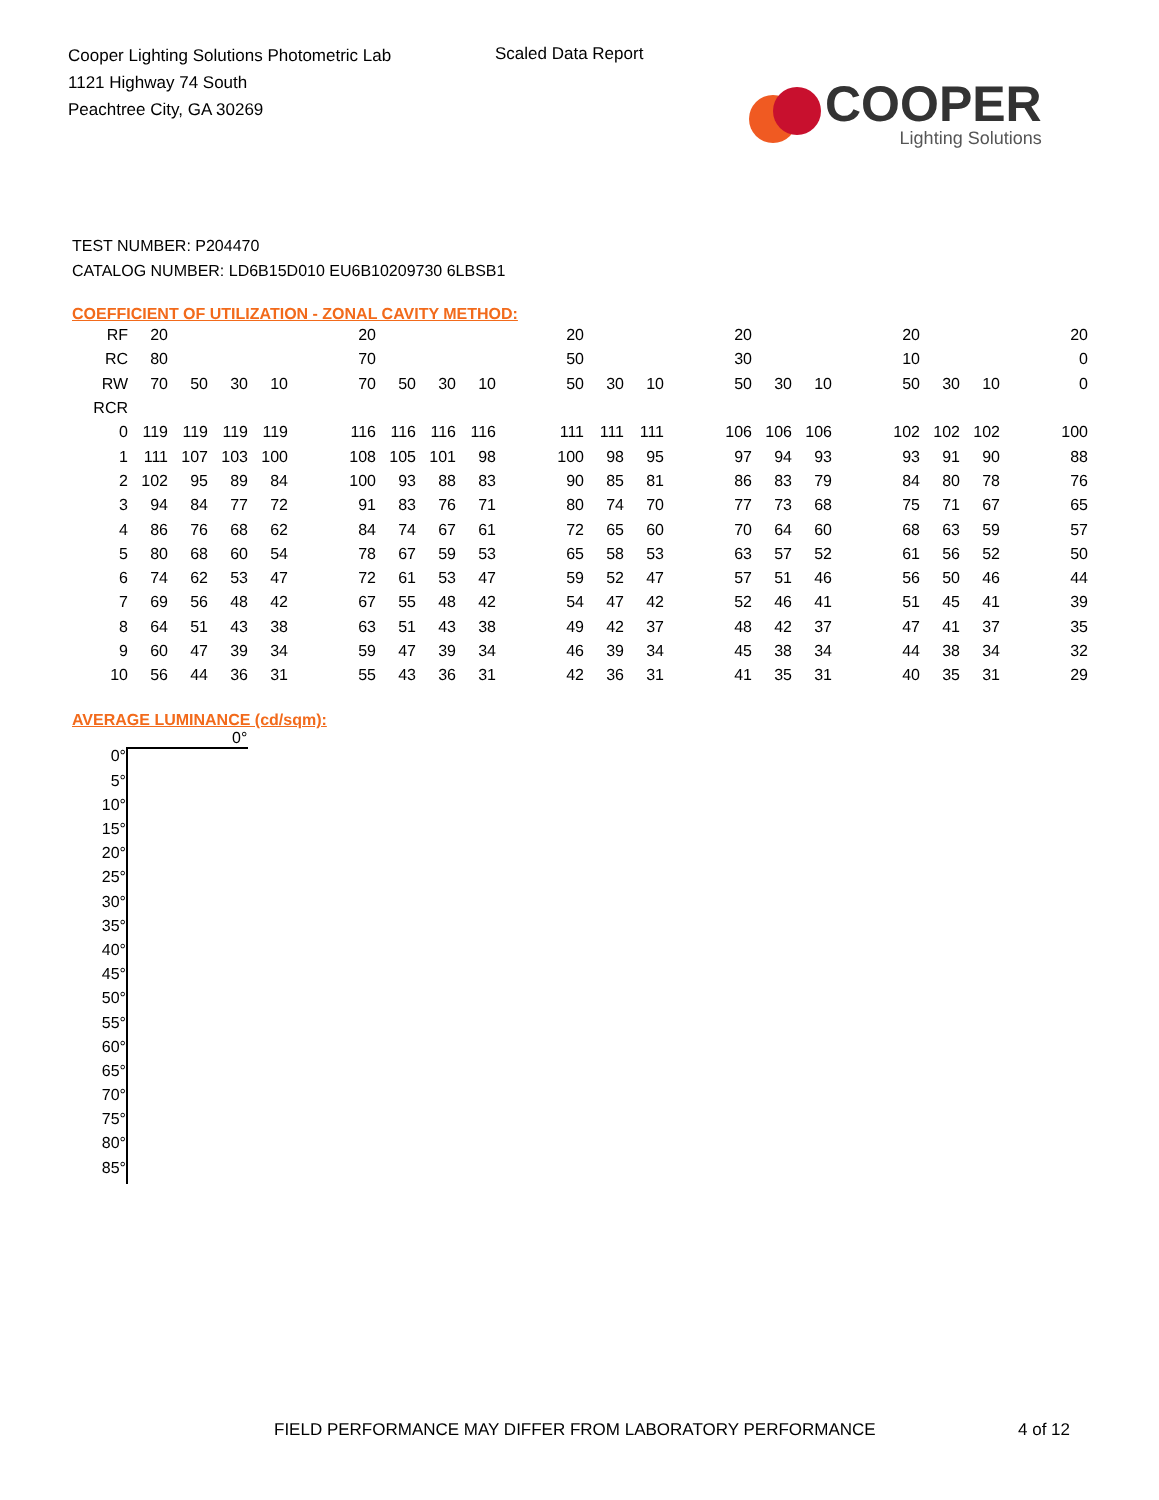Cooper Lighting Solutions Photometric Lab
1121 Highway 74 South
Peachtree City, GA 30269
Scaled Data Report
COOPER
Lighting Solutions
TEST NUMBER: P204470
CATALOG NUMBER: LD6B15D010 EU6B10209730 6LBSB1
COEFFICIENT OF UTILIZATION - ZONAL CAVITY METHOD:
| RF | 20 | | | | | 20 | | | | | 20 | | | | 20 | | | | 20 | | | | 20 |
| RC | 80 | | | | | 70 | | | | | 50 | | | | 30 | | | | 10 | | | | 0 |
| RW | 70 | 50 | 30 | 10 | | 70 | 50 | 30 | 10 | | 50 | 30 | 10 | | 50 | 30 | 10 | | 50 | 30 | 10 | | 0 |
| RCR | | | | | | | | | | | | | | | | | | | | | | | |
| 0 | 119 | 119 | 119 | 119 | | 116 | 116 | 116 | 116 | | 111 | 111 | 111 | | 106 | 106 | 106 | | 102 | 102 | 102 | | 100 |
| 1 | 111 | 107 | 103 | 100 | | 108 | 105 | 101 | 98 | | 100 | 98 | 95 | | 97 | 94 | 93 | | 93 | 91 | 90 | | 88 |
| 2 | 102 | 95 | 89 | 84 | | 100 | 93 | 88 | 83 | | 90 | 85 | 81 | | 86 | 83 | 79 | | 84 | 80 | 78 | | 76 |
| 3 | 94 | 84 | 77 | 72 | | 91 | 83 | 76 | 71 | | 80 | 74 | 70 | | 77 | 73 | 68 | | 75 | 71 | 67 | | 65 |
| 4 | 86 | 76 | 68 | 62 | | 84 | 74 | 67 | 61 | | 72 | 65 | 60 | | 70 | 64 | 60 | | 68 | 63 | 59 | | 57 |
| 5 | 80 | 68 | 60 | 54 | | 78 | 67 | 59 | 53 | | 65 | 58 | 53 | | 63 | 57 | 52 | | 61 | 56 | 52 | | 50 |
| 6 | 74 | 62 | 53 | 47 | | 72 | 61 | 53 | 47 | | 59 | 52 | 47 | | 57 | 51 | 46 | | 56 | 50 | 46 | | 44 |
| 7 | 69 | 56 | 48 | 42 | | 67 | 55 | 48 | 42 | | 54 | 47 | 42 | | 52 | 46 | 41 | | 51 | 45 | 41 | | 39 |
| 8 | 64 | 51 | 43 | 38 | | 63 | 51 | 43 | 38 | | 49 | 42 | 37 | | 48 | 42 | 37 | | 47 | 41 | 37 | | 35 |
| 9 | 60 | 47 | 39 | 34 | | 59 | 47 | 39 | 34 | | 46 | 39 | 34 | | 45 | 38 | 34 | | 44 | 38 | 34 | | 32 |
| 10 | 56 | 44 | 36 | 31 | | 55 | 43 | 36 | 31 | | 42 | 36 | 31 | | 41 | 35 | 31 | | 40 | 35 | 31 | | 29 |
AVERAGE LUMINANCE (cd/sqm):
0°
0°
5°
10°
15°
20°
25°
30°
35°
40°
45°
50°
55°
60°
65°
70°
75°
80°
85°
FIELD PERFORMANCE MAY DIFFER FROM LABORATORY PERFORMANCE
4 of 12